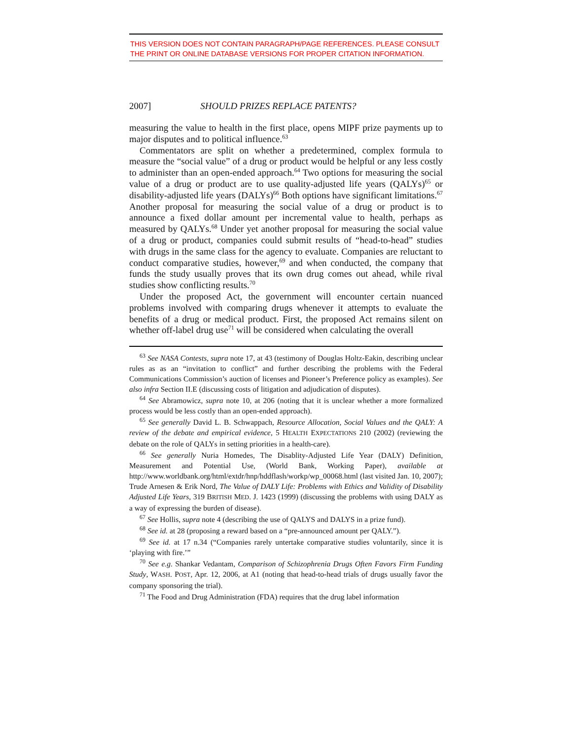THIS VERSION DOES NOT CONTAIN PARAGRAPH/PAGE REFERENCES. PLEASE CONSULT THE PRINT OR ONLINE DATABASE VERSIONS FOR PROPER CITATION INFORMATION.
2007] SHOULD PRIZES REPLACE PATENTS?
measuring the value to health in the first place, opens MIPF prize payments up to major disputes and to political influence.<sup>63</sup>
Commentators are split on whether a predetermined, complex formula to measure the “social value” of a drug or product would be helpful or any less costly to administer than an open-ended approach.<sup>64</sup> Two options for measuring the social value of a drug or product are to use quality-adjusted life years (QALYs)<sup>65</sup> or disability-adjusted life years (DALYs)<sup>66</sup> Both options have significant limitations.<sup>67</sup> Another proposal for measuring the social value of a drug or product is to announce a fixed dollar amount per incremental value to health, perhaps as measured by QALYs.<sup>68</sup> Under yet another proposal for measuring the social value of a drug or product, companies could submit results of “head-to-head” studies with drugs in the same class for the agency to evaluate. Companies are reluctant to conduct comparative studies, however,<sup>69</sup> and when conducted, the company that funds the study usually proves that its own drug comes out ahead, while rival studies show conflicting results.<sup>70</sup>
Under the proposed Act, the government will encounter certain nuanced problems involved with comparing drugs whenever it attempts to evaluate the benefits of a drug or medical product. First, the proposed Act remains silent on whether off-label drug use<sup>71</sup> will be considered when calculating the overall
<sup>63</sup> See NASA Contests, supra note 17, at 43 (testimony of Douglas Holtz-Eakin, describing unclear rules as as an “invitation to conflict” and further describing the problems with the Federal Communications Commission’s auction of licenses and Pioneer’s Preference policy as examples). See also infra Section II.E (discussing costs of litigation and adjudication of disputes).
<sup>64</sup> See Abramowicz, supra note 10, at 206 (noting that it is unclear whether a more formalized process would be less costly than an open-ended approach).
<sup>65</sup> See generally David L. B. Schwappach, Resource Allocation, Social Values and the QALY: A review of the debate and empirical evidence, 5 HEALTH EXPECTATIONS 210 (2002) (reviewing the debate on the role of QALYs in setting priorities in a health-care).
<sup>66</sup> See generally Nuria Homedes, The Disablity-Adjusted Life Year (DALY) Definition, Measurement and Potential Use, (World Bank, Working Paper), available at http://www.worldbank.org/html/extdr/hnp/hddflash/workp/wp_00068.html (last visited Jan. 10, 2007); Trude Arnesen & Erik Nord, The Value of DALY Life: Problems with Ethics and Validity of Disability Adjusted Life Years, 319 BRITISH MED. J. 1423 (1999) (discussing the problems with using DALY as a way of expressing the burden of disease).
<sup>67</sup> See Hollis, supra note 4 (describing the use of QALYS and DALYS in a prize fund).
<sup>68</sup> See id. at 28 (proposing a reward based on a “pre-announced amount per QALY.”).
<sup>69</sup> See id. at 17 n.34 (“Companies rarely untertake comparative studies voluntarily, since it is ‘playing with fire.’”
<sup>70</sup> See e.g. Shankar Vedantam, Comparison of Schizophrenia Drugs Often Favors Firm Funding Study, WASH. POST, Apr. 12, 2006, at A1 (noting that head-to-head trials of drugs usually favor the company sponsoring the trial).
<sup>71</sup> The Food and Drug Administration (FDA) requires that the drug label information